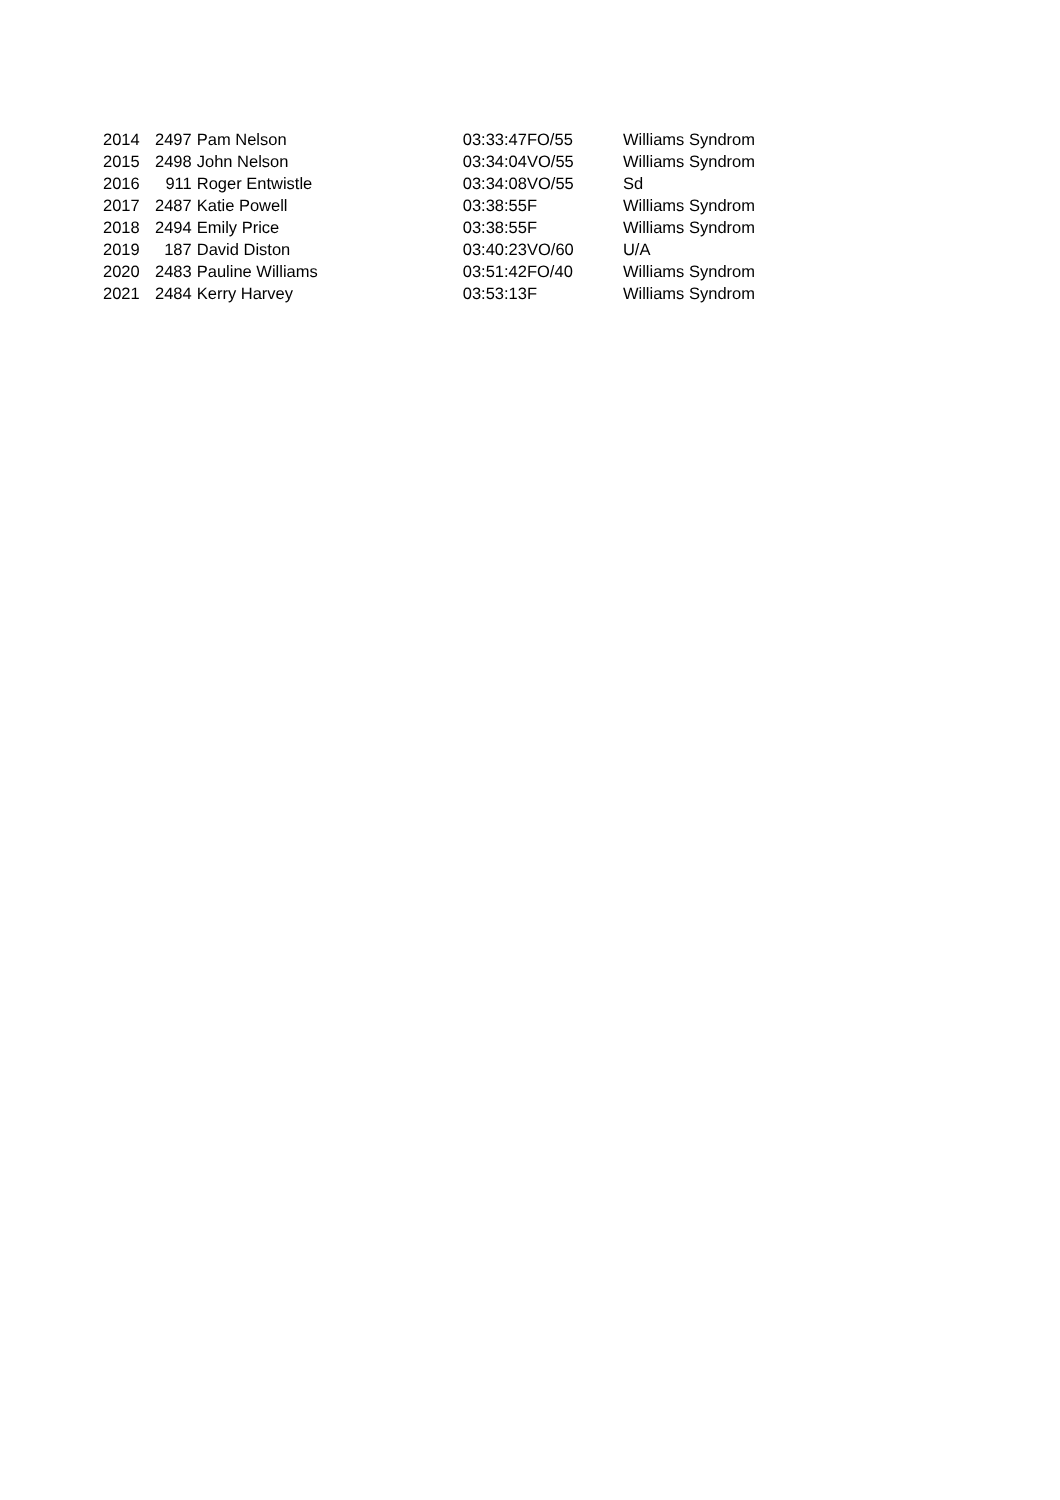| 2014 | 2497 | Pam Nelson | 03:33:47 | FO/55 | Williams Syndrom |
| 2015 | 2498 | John Nelson | 03:34:04 | VO/55 | Williams Syndrom |
| 2016 | 911 | Roger Entwistle | 03:34:08 | VO/55 | Sd |
| 2017 | 2487 | Katie Powell | 03:38:55 | F | Williams Syndrom |
| 2018 | 2494 | Emily Price | 03:38:55 | F | Williams Syndrom |
| 2019 | 187 | David Diston | 03:40:23 | VO/60 | U/A |
| 2020 | 2483 | Pauline Williams | 03:51:42 | FO/40 | Williams Syndrom |
| 2021 | 2484 | Kerry Harvey | 03:53:13 | F | Williams Syndrom |